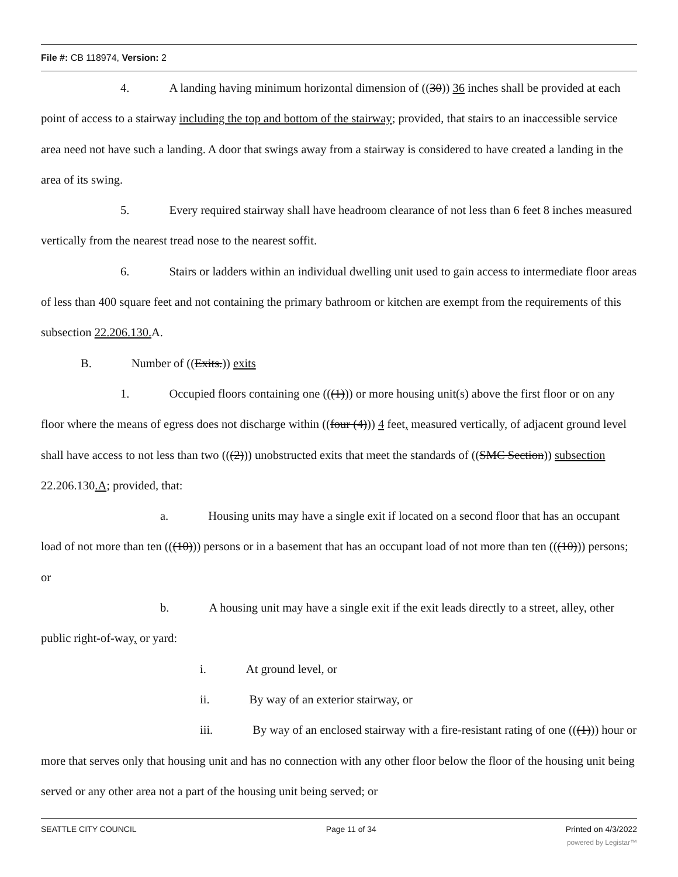File #: CB 118974, Version: 2
4. A landing having minimum horizontal dimension of ((30)) 36 inches shall be provided at each point of access to a stairway including the top and bottom of the stairway; provided, that stairs to an inaccessible service area need not have such a landing. A door that swings away from a stairway is considered to have created a landing in the area of its swing.
5. Every required stairway shall have headroom clearance of not less than 6 feet 8 inches measured vertically from the nearest tread nose to the nearest soffit.
6. Stairs or ladders within an individual dwelling unit used to gain access to intermediate floor areas of less than 400 square feet and not containing the primary bathroom or kitchen are exempt from the requirements of this subsection 22.206.130. A.
B. Number of ((Exits.)) exits
1. Occupied floors containing one (((1))) or more housing unit(s) above the first floor or on any floor where the means of egress does not discharge within ((four (4))) 4 feet, measured vertically, of adjacent ground level shall have access to not less than two (((2))) unobstructed exits that meet the standards of ((SMC Section)) subsection 22.206.130.A; provided, that:
a. Housing units may have a single exit if located on a second floor that has an occupant load of not more than ten (((10))) persons or in a basement that has an occupant load of not more than ten (((10))) persons; or
b. A housing unit may have a single exit if the exit leads directly to a street, alley, other public right-of-way, or yard:
i. At ground level, or
ii. By way of an exterior stairway, or
iii. By way of an enclosed stairway with a fire-resistant rating of one (((1))) hour or more that serves only that housing unit and has no connection with any other floor below the floor of the housing unit being served or any other area not a part of the housing unit being served; or
SEATTLE CITY COUNCIL Page 11 of 34 Printed on 4/3/2022
powered by Legistar™